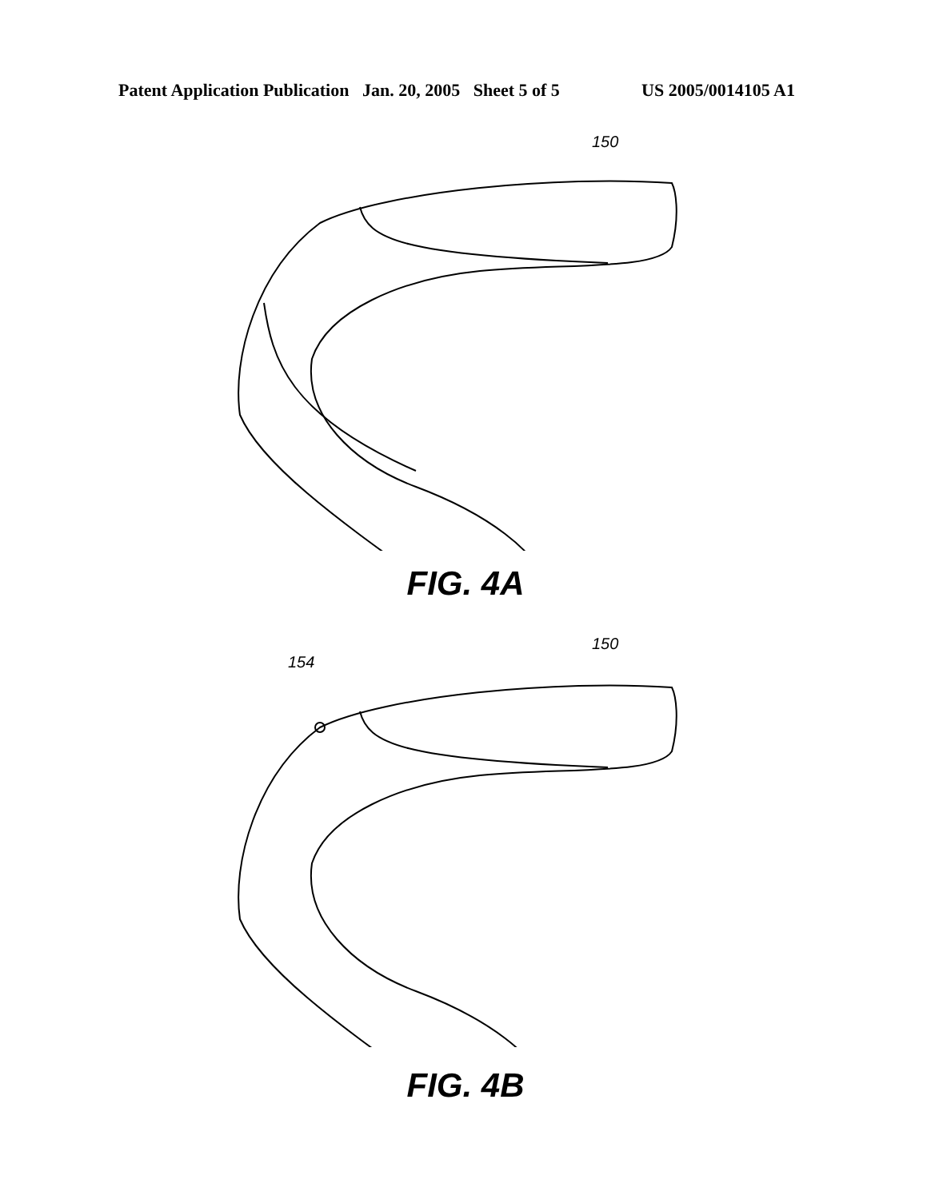Patent Application Publication Jan. 20, 2005 Sheet 5 of 5 US 2005/0014105 A1
150
FIG. 4A
150
154
FIG. 4B